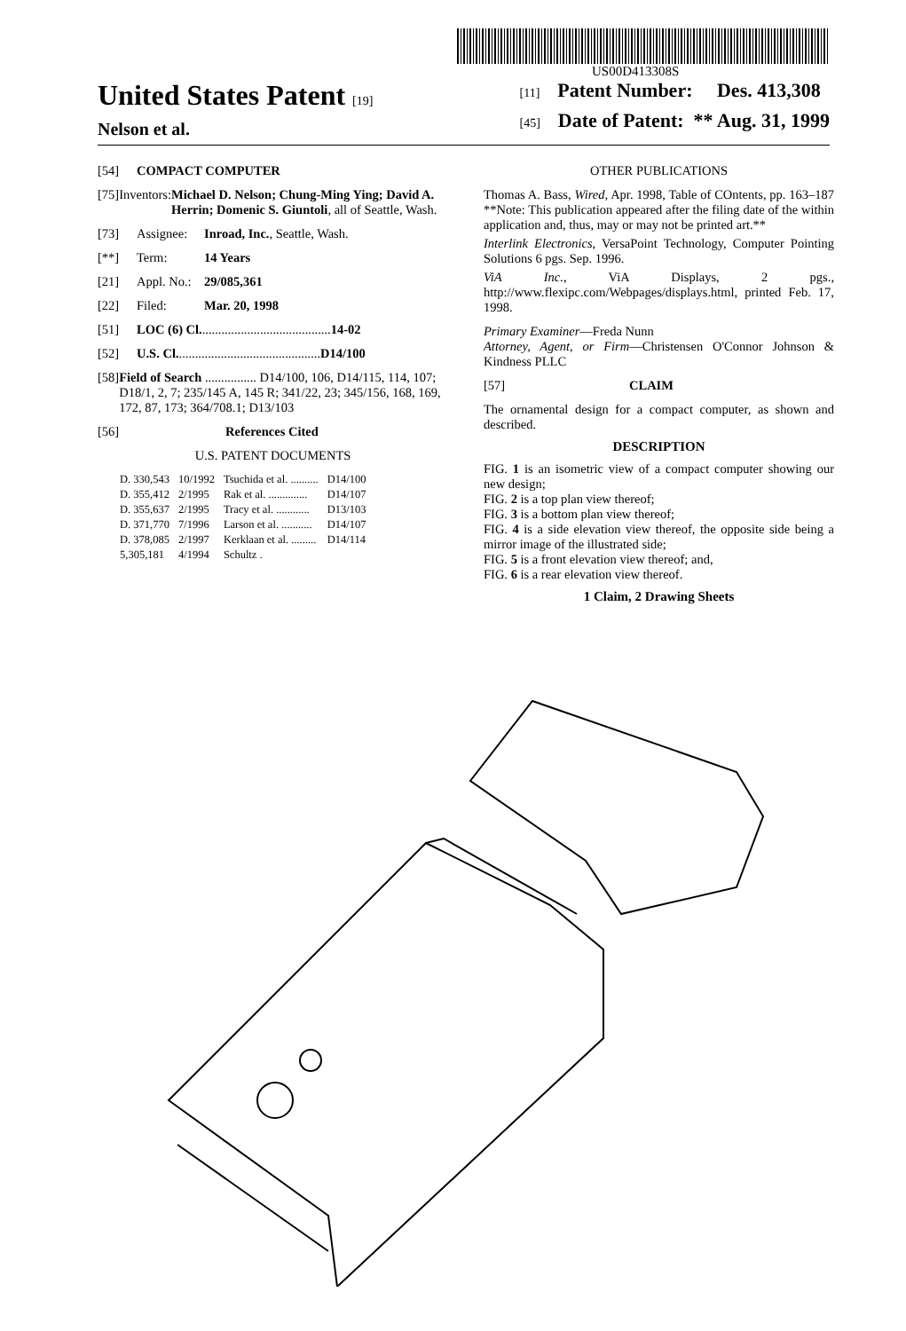US00D413308S
United States Patent [19]
Nelson et al.
[11] Patent Number: Des. 413,308
[45] Date of Patent: ** Aug. 31, 1999
[54] COMPACT COMPUTER
[75] Inventors: Michael D. Nelson; Chung-Ming Ying; David A. Herrin; Domenic S. Giuntoli, all of Seattle, Wash.
[73] Assignee: Inroad, Inc., Seattle, Wash.
[**] Term: 14 Years
[21] Appl. No.: 29/085,361
[22] Filed: Mar. 20, 1998
[51] LOC (6) Cl. ........................................ 14-02
[52] U.S. Cl. ............................................ D14/100
[58] Field of Search ................ D14/100, 106, D14/115, 114, 107; D18/1, 2, 7; 235/145 A, 145 R; 341/22, 23; 345/156, 168, 169, 172, 87, 173; 364/708.1; D13/103
[56] References Cited
U.S. PATENT DOCUMENTS
| D. 330,543 | 10/1992 | Tsuchida et al. .......... | D14/100 |
| D. 355,412 | 2/1995 | Rak et al. .............. | D14/107 |
| D. 355,637 | 2/1995 | Tracy et al. ............ | D13/103 |
| D. 371,770 | 7/1996 | Larson et al. ........... | D14/107 |
| D. 378,085 | 2/1997 | Kerklaan et al. ......... | D14/114 |
| 5,305,181 | 4/1994 | Schultz . | |
OTHER PUBLICATIONS
Thomas A. Bass, Wired, Apr. 1998, Table of COntents, pp. 163–187 **Note: This publication appeared after the filing date of the within application and, thus, may or may not be printed art.**
Interlink Electronics, VersaPoint Technology, Computer Pointing Solutions 6 pgs. Sep. 1996.
ViA Inc., ViA Displays, 2 pgs., http://www.flexipc.com/Webpages/displays.html, printed Feb. 17, 1998.
Primary Examiner—Freda Nunn
Attorney, Agent, or Firm—Christensen O'Connor Johnson & Kindness PLLC
[57] CLAIM
The ornamental design for a compact computer, as shown and described.
DESCRIPTION
FIG. 1 is an isometric view of a compact computer showing our new design;
FIG. 2 is a top plan view thereof;
FIG. 3 is a bottom plan view thereof;
FIG. 4 is a side elevation view thereof, the opposite side being a mirror image of the illustrated side;
FIG. 5 is a front elevation view thereof; and,
FIG. 6 is a rear elevation view thereof.
1 Claim, 2 Drawing Sheets